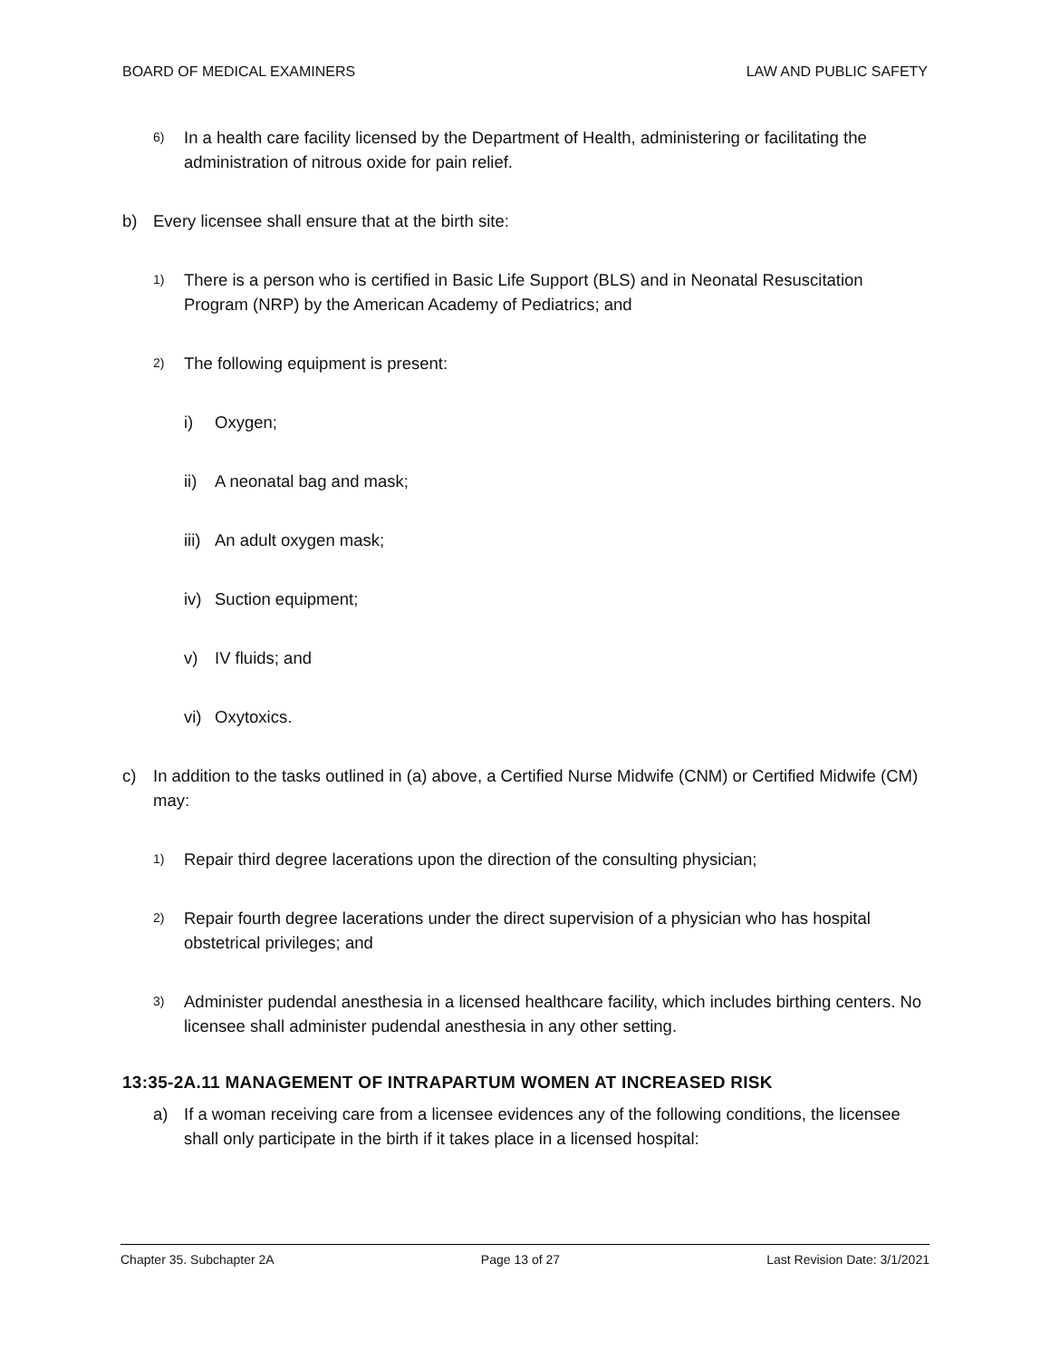BOARD OF MEDICAL EXAMINERS LAW AND PUBLIC SAFETY
6) In a health care facility licensed by the Department of Health, administering or facilitating the administration of nitrous oxide for pain relief.
b) Every licensee shall ensure that at the birth site:
1) There is a person who is certified in Basic Life Support (BLS) and in Neonatal Resuscitation Program (NRP) by the American Academy of Pediatrics; and
2) The following equipment is present:
i) Oxygen;
ii) A neonatal bag and mask;
iii) An adult oxygen mask;
iv) Suction equipment;
v) IV fluids; and
vi) Oxytoxics.
c) In addition to the tasks outlined in (a) above, a Certified Nurse Midwife (CNM) or Certified Midwife (CM) may:
1) Repair third degree lacerations upon the direction of the consulting physician;
2) Repair fourth degree lacerations under the direct supervision of a physician who has hospital obstetrical privileges; and
3) Administer pudendal anesthesia in a licensed healthcare facility, which includes birthing centers. No licensee shall administer pudendal anesthesia in any other setting.
13:35-2A.11 MANAGEMENT OF INTRAPARTUM WOMEN AT INCREASED RISK
a) If a woman receiving care from a licensee evidences any of the following conditions, the licensee shall only participate in the birth if it takes place in a licensed hospital:
Chapter 35. Subchapter 2A Page 13 of 27 Last Revision Date: 3/1/2021